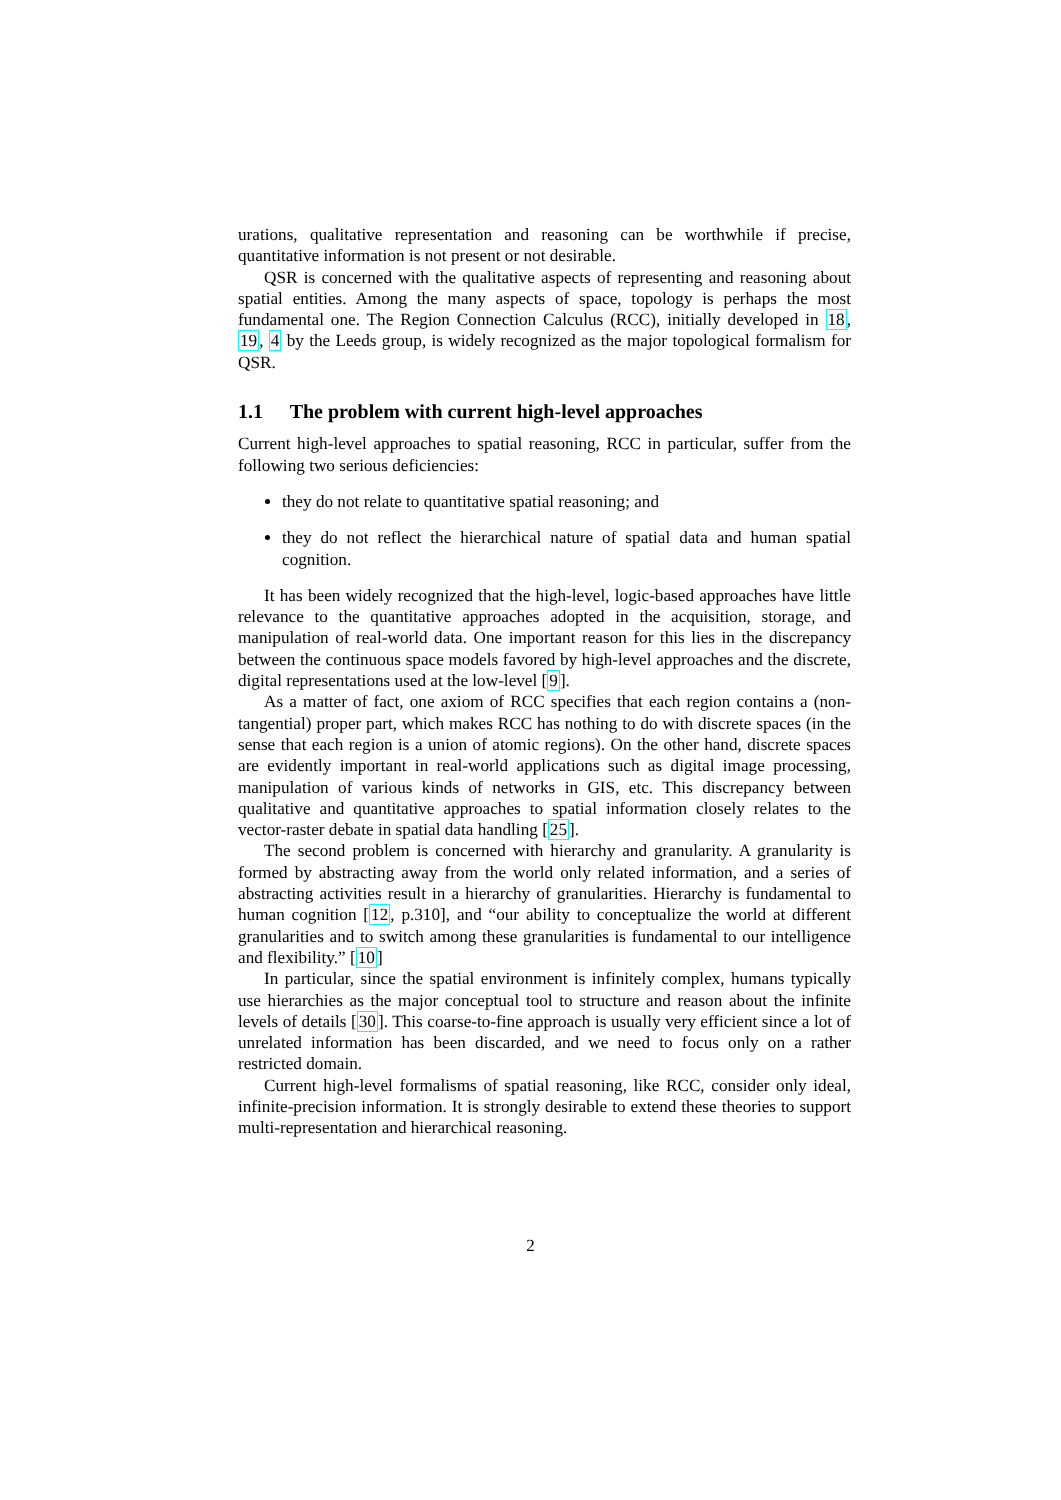urations, qualitative representation and reasoning can be worthwhile if precise, quantitative information is not present or not desirable.
QSR is concerned with the qualitative aspects of representing and reasoning about spatial entities. Among the many aspects of space, topology is perhaps the most fundamental one. The Region Connection Calculus (RCC), initially developed in 18, 19, 4 by the Leeds group, is widely recognized as the major topological formalism for QSR.
1.1 The problem with current high-level approaches
Current high-level approaches to spatial reasoning, RCC in particular, suffer from the following two serious deficiencies:
they do not relate to quantitative spatial reasoning; and
they do not reflect the hierarchical nature of spatial data and human spatial cognition.
It has been widely recognized that the high-level, logic-based approaches have little relevance to the quantitative approaches adopted in the acquisition, storage, and manipulation of real-world data. One important reason for this lies in the discrepancy between the continuous space models favored by high-level approaches and the discrete, digital representations used at the low-level [9].
As a matter of fact, one axiom of RCC specifies that each region contains a (non-tangential) proper part, which makes RCC has nothing to do with discrete spaces (in the sense that each region is a union of atomic regions). On the other hand, discrete spaces are evidently important in real-world applications such as digital image processing, manipulation of various kinds of networks in GIS, etc. This discrepancy between qualitative and quantitative approaches to spatial information closely relates to the vector-raster debate in spatial data handling [25].
The second problem is concerned with hierarchy and granularity. A granularity is formed by abstracting away from the world only related information, and a series of abstracting activities result in a hierarchy of granularities. Hierarchy is fundamental to human cognition [12, p.310], and “our ability to conceptualize the world at different granularities and to switch among these granularities is fundamental to our intelligence and flexibility.” [10]
In particular, since the spatial environment is infinitely complex, humans typically use hierarchies as the major conceptual tool to structure and reason about the infinite levels of details [30]. This coarse-to-fine approach is usually very efficient since a lot of unrelated information has been discarded, and we need to focus only on a rather restricted domain.
Current high-level formalisms of spatial reasoning, like RCC, consider only ideal, infinite-precision information. It is strongly desirable to extend these theories to support multi-representation and hierarchical reasoning.
2